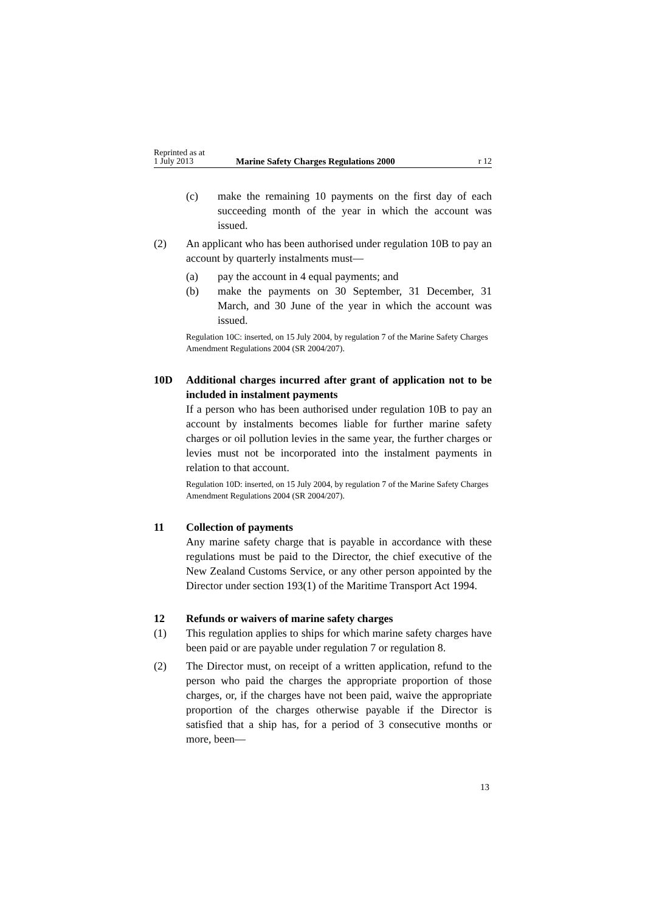Reprinted as at
1 July 2013
Marine Safety Charges Regulations 2000
r 12
(c) make the remaining 10 payments on the first day of each succeeding month of the year in which the account was issued.
(2) An applicant who has been authorised under regulation 10B to pay an account by quarterly instalments must—
(a) pay the account in 4 equal payments; and
(b) make the payments on 30 September, 31 December, 31 March, and 30 June of the year in which the account was issued.
Regulation 10C: inserted, on 15 July 2004, by regulation 7 of the Marine Safety Charges Amendment Regulations 2004 (SR 2004/207).
10D Additional charges incurred after grant of application not to be included in instalment payments
If a person who has been authorised under regulation 10B to pay an account by instalments becomes liable for further marine safety charges or oil pollution levies in the same year, the further charges or levies must not be incorporated into the instalment payments in relation to that account.
Regulation 10D: inserted, on 15 July 2004, by regulation 7 of the Marine Safety Charges Amendment Regulations 2004 (SR 2004/207).
11 Collection of payments
Any marine safety charge that is payable in accordance with these regulations must be paid to the Director, the chief executive of the New Zealand Customs Service, or any other person appointed by the Director under section 193(1) of the Maritime Transport Act 1994.
12 Refunds or waivers of marine safety charges
(1) This regulation applies to ships for which marine safety charges have been paid or are payable under regulation 7 or regulation 8.
(2) The Director must, on receipt of a written application, refund to the person who paid the charges the appropriate proportion of those charges, or, if the charges have not been paid, waive the appropriate proportion of the charges otherwise payable if the Director is satisfied that a ship has, for a period of 3 consecutive months or more, been—
13